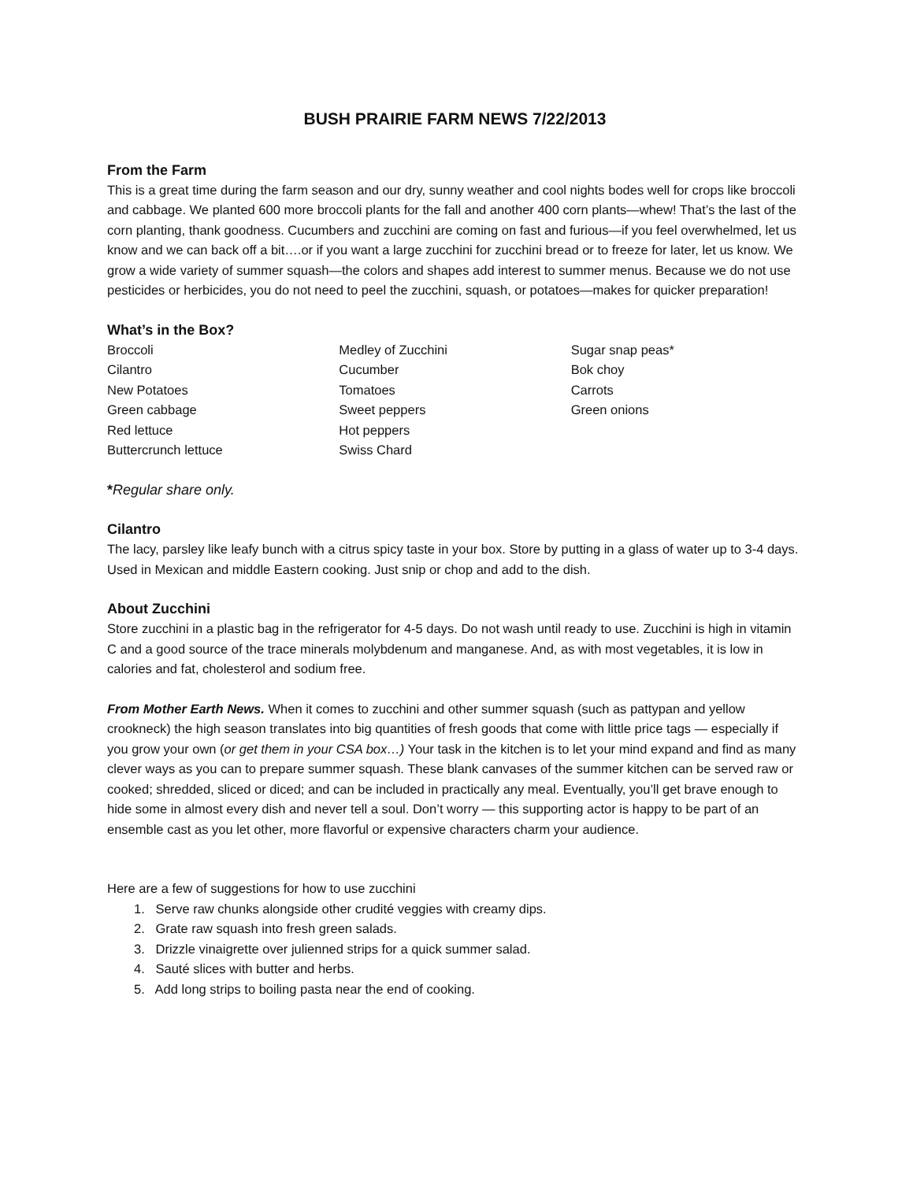BUSH PRAIRIE FARM NEWS 7/22/2013
From the Farm
This is a great time during the farm season and our dry, sunny weather and cool nights bodes well for crops like broccoli and cabbage. We planted 600 more broccoli plants for the fall and another 400 corn plants—whew! That’s the last of the corn planting, thank goodness. Cucumbers and zucchini are coming on fast and furious—if you feel overwhelmed, let us know and we can back off a bit….or if you want a large zucchini for zucchini bread or to freeze for later, let us know. We grow a wide variety of summer squash—the colors and shapes add interest to summer menus. Because we do not use pesticides or herbicides, you do not need to peel the zucchini, squash, or potatoes—makes for quicker preparation!
What’s in the Box?
Broccoli
Cilantro
New Potatoes
Green cabbage
Red lettuce
Buttercrunch lettuce
Medley of Zucchini
Cucumber
Tomatoes
Sweet peppers
Hot peppers
Swiss Chard
Sugar snap peas*
Bok choy
Carrots
Green onions
*Regular share only.
Cilantro
The lacy, parsley like leafy bunch with a citrus spicy taste in your box. Store by putting in a glass of water up to 3-4 days. Used in Mexican and middle Eastern cooking. Just snip or chop and add to the dish.
About Zucchini
Store zucchini in a plastic bag in the refrigerator for 4-5 days. Do not wash until ready to use. Zucchini is high in vitamin C and a good source of the trace minerals molybdenum and manganese. And, as with most vegetables, it is low in calories and fat, cholesterol and sodium free.
From Mother Earth News. When it comes to zucchini and other summer squash (such as pattypan and yellow crookneck) the high season translates into big quantities of fresh goods that come with little price tags — especially if you grow your own (or get them in your CSA box…) Your task in the kitchen is to let your mind expand and find as many clever ways as you can to prepare summer squash. These blank canvases of the summer kitchen can be served raw or cooked; shredded, sliced or diced; and can be included in practically any meal. Eventually, you’ll get brave enough to hide some in almost every dish and never tell a soul. Don’t worry — this supporting actor is happy to be part of an ensemble cast as you let other, more flavorful or expensive characters charm your audience.
Here are a few of suggestions for how to use zucchini
1. Serve raw chunks alongside other crudité veggies with creamy dips.
2. Grate raw squash into fresh green salads.
3. Drizzle vinaigrette over julienned strips for a quick summer salad.
4. Sauté slices with butter and herbs.
5. Add long strips to boiling pasta near the end of cooking.